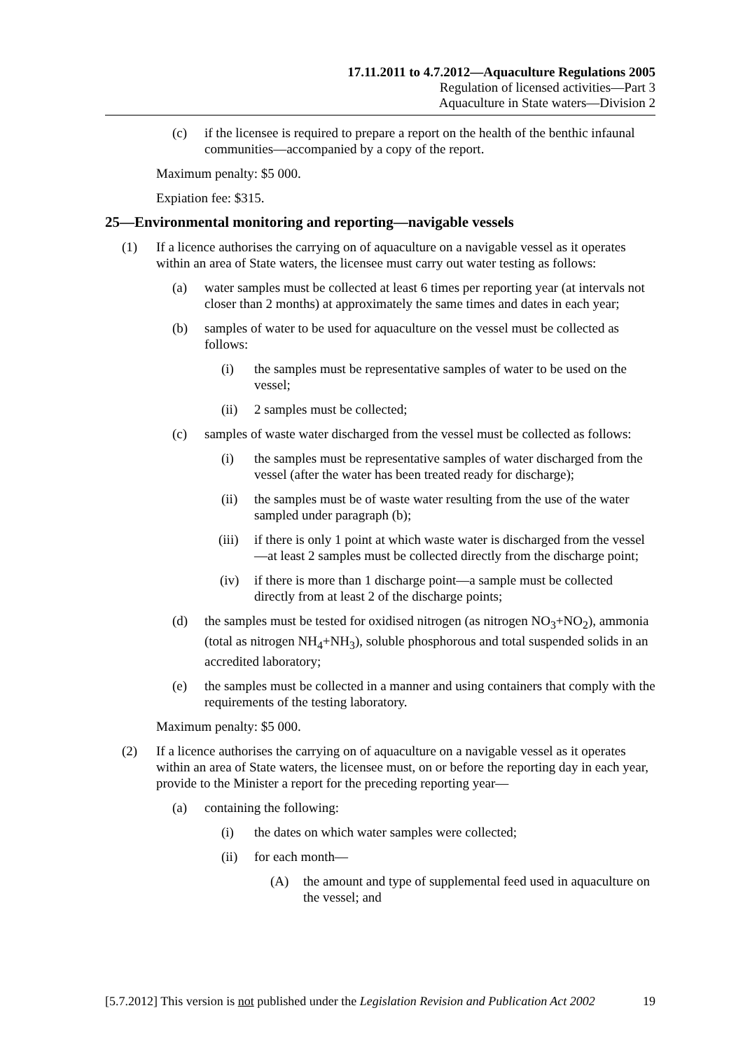17.11.2011 to 4.7.2012—Aquaculture Regulations 2005
Regulation of licensed activities—Part 3
Aquaculture in State waters—Division 2
(c) if the licensee is required to prepare a report on the health of the benthic infaunal communities—accompanied by a copy of the report.
Maximum penalty: $5 000.
Expiation fee: $315.
25—Environmental monitoring and reporting—navigable vessels
(1) If a licence authorises the carrying on of aquaculture on a navigable vessel as it operates within an area of State waters, the licensee must carry out water testing as follows:
(a) water samples must be collected at least 6 times per reporting year (at intervals not closer than 2 months) at approximately the same times and dates in each year;
(b) samples of water to be used for aquaculture on the vessel must be collected as follows:
(i) the samples must be representative samples of water to be used on the vessel;
(ii) 2 samples must be collected;
(c) samples of waste water discharged from the vessel must be collected as follows:
(i) the samples must be representative samples of water discharged from the vessel (after the water has been treated ready for discharge);
(ii) the samples must be of waste water resulting from the use of the water sampled under paragraph (b);
(iii) if there is only 1 point at which waste water is discharged from the vessel—at least 2 samples must be collected directly from the discharge point;
(iv) if there is more than 1 discharge point—a sample must be collected directly from at least 2 of the discharge points;
(d) the samples must be tested for oxidised nitrogen (as nitrogen NO<sub>3</sub>+NO<sub>2</sub>), ammonia (total as nitrogen NH<sub>4</sub>+NH<sub>3</sub>), soluble phosphorous and total suspended solids in an accredited laboratory;
(e) the samples must be collected in a manner and using containers that comply with the requirements of the testing laboratory.
Maximum penalty: $5 000.
(2) If a licence authorises the carrying on of aquaculture on a navigable vessel as it operates within an area of State waters, the licensee must, on or before the reporting day in each year, provide to the Minister a report for the preceding reporting year—
(a) containing the following:
(i) the dates on which water samples were collected;
(ii) for each month—
(A) the amount and type of supplemental feed used in aquaculture on the vessel; and
[5.7.2012] This version is not published under the Legislation Revision and Publication Act 2002 19